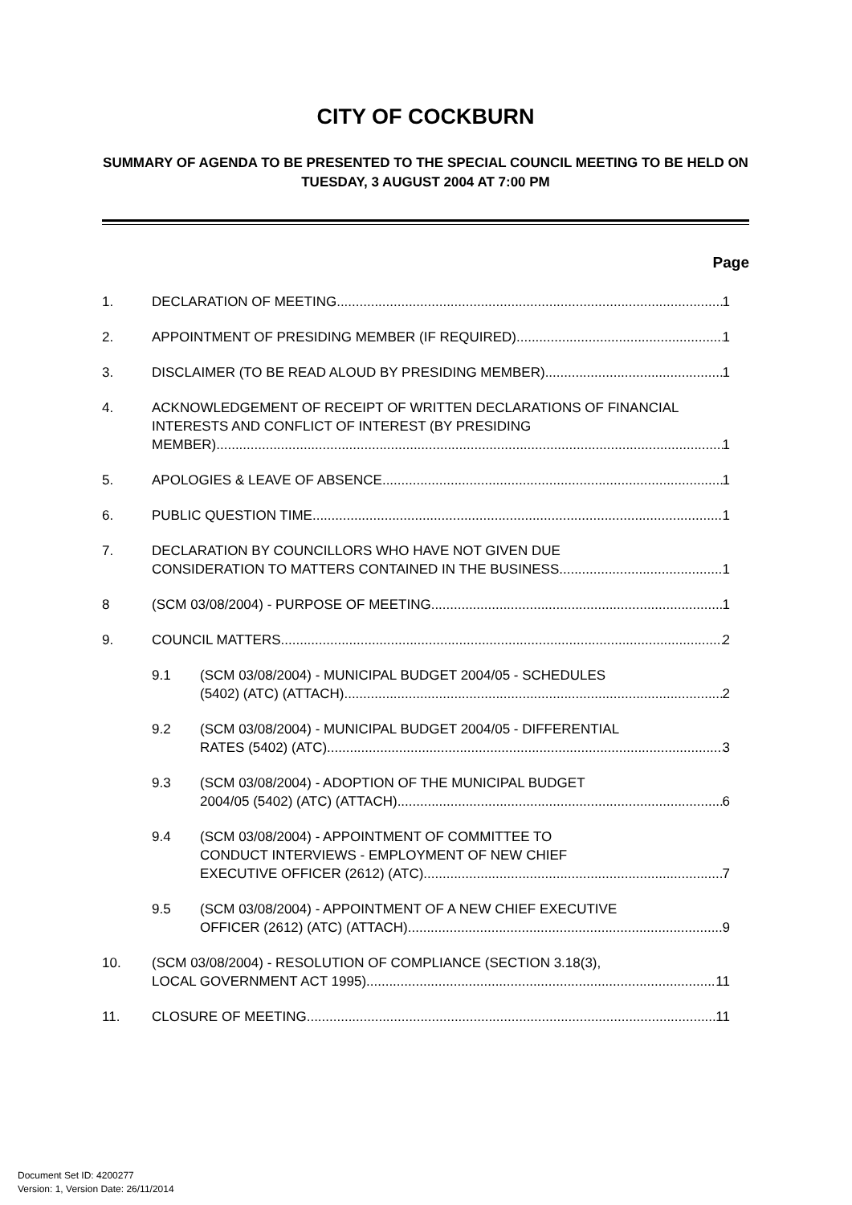CITY OF COCKBURN
SUMMARY OF AGENDA TO BE PRESENTED TO THE SPECIAL COUNCIL MEETING TO BE HELD ON TUESDAY, 3 AUGUST 2004 AT 7:00 PM
Page
1. DECLARATION OF MEETING 1
2. APPOINTMENT OF PRESIDING MEMBER (IF REQUIRED) 1
3. DISCLAIMER (TO BE READ ALOUD BY PRESIDING MEMBER) 1
4. ACKNOWLEDGEMENT OF RECEIPT OF WRITTEN DECLARATIONS OF FINANCIAL INTERESTS AND CONFLICT OF INTEREST (BY PRESIDING
MEMBER) 1
5. APOLOGIES & LEAVE OF ABSENCE 1
6. PUBLIC QUESTION TIME 1
7. DECLARATION BY COUNCILLORS WHO HAVE NOT GIVEN DUE
CONSIDERATION TO MATTERS CONTAINED IN THE BUSINESS 1
8 (SCM 03/08/2004) - PURPOSE OF MEETING 1
9. COUNCIL MATTERS 2
9.1 (SCM 03/08/2004) - MUNICIPAL BUDGET 2004/05 - SCHEDULES
(5402) (ATC) (ATTACH) 2
9.2 (SCM 03/08/2004) - MUNICIPAL BUDGET 2004/05 - DIFFERENTIAL
RATES (5402) (ATC) 3
9.3 (SCM 03/08/2004) - ADOPTION OF THE MUNICIPAL BUDGET
2004/05 (5402) (ATC) (ATTACH) 6
9.4 (SCM 03/08/2004) - APPOINTMENT OF COMMITTEE TO
CONDUCT INTERVIEWS - EMPLOYMENT OF NEW CHIEF
EXECUTIVE OFFICER (2612) (ATC) 7
9.5 (SCM 03/08/2004) - APPOINTMENT OF A NEW CHIEF EXECUTIVE
OFFICER (2612) (ATC) (ATTACH) 9
10. (SCM 03/08/2004) - RESOLUTION OF COMPLIANCE (SECTION 3.18(3),
LOCAL GOVERNMENT ACT 1995) 11
11. CLOSURE OF MEETING 11
Document Set ID: 4200277
Version: 1, Version Date: 26/11/2014